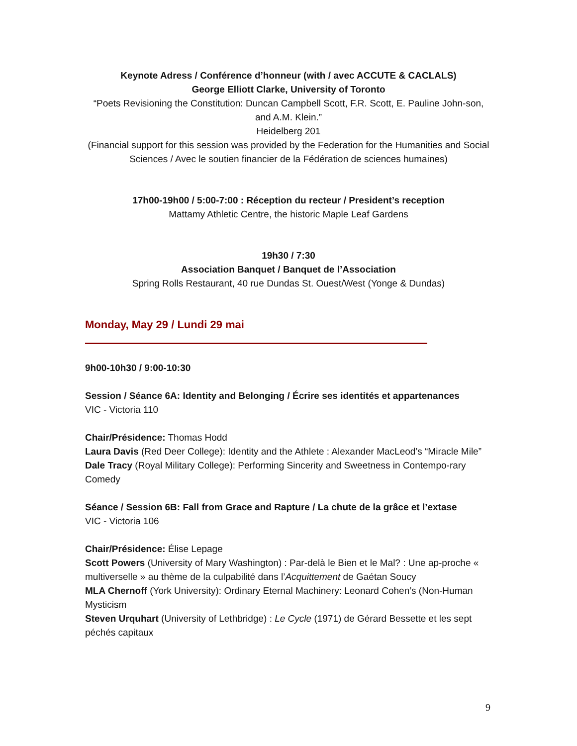Keynote Adress / Conférence d’honneur (with / avec ACCUTE & CACLALS)
George Elliott Clarke, University of Toronto
“Poets Revisioning the Constitution: Duncan Campbell Scott, F.R. Scott, E. Pauline John-son, and A.M. Klein.”
Heidelberg 201
(Financial support for this session was provided by the Federation for the Humanities and Social Sciences / Avec le soutien financier de la Fédération de sciences humaines)
17h00-19h00 / 5:00-7:00 : Réception du recteur / President’s reception
Mattamy Athletic Centre, the historic Maple Leaf Gardens
19h30 / 7:30
Association Banquet / Banquet de l’Association
Spring Rolls Restaurant, 40 rue Dundas St. Ouest/West (Yonge & Dundas)
Monday, May 29 / Lundi 29 mai
9h00-10h30 / 9:00-10:30
Session / Séance 6A: Identity and Belonging / Écrire ses identités et appartenances
VIC - Victoria 110
Chair/Présidence: Thomas Hodd
Laura Davis (Red Deer College): Identity and the Athlete : Alexander MacLeod’s “Miracle Mile”
Dale Tracy (Royal Military College): Performing Sincerity and Sweetness in Contempo-rary Comedy
Séance / Session 6B: Fall from Grace and Rapture / La chute de la grâce et l’extase
VIC - Victoria 106
Chair/Présidence: Élise Lepage
Scott Powers (University of Mary Washington) : Par-delà le Bien et le Mal? : Une ap-proche « multiverselle » au thème de la culpabilité dans l’Acquittement de Gaétan Soucy
MLA Chernoff (York University): Ordinary Eternal Machinery: Leonard Cohen’s (Non-Human Mysticism
Steven Urquhart (University of Lethbridge) : Le Cycle (1971) de Gérard Bessette et les sept péchés capitaux
9